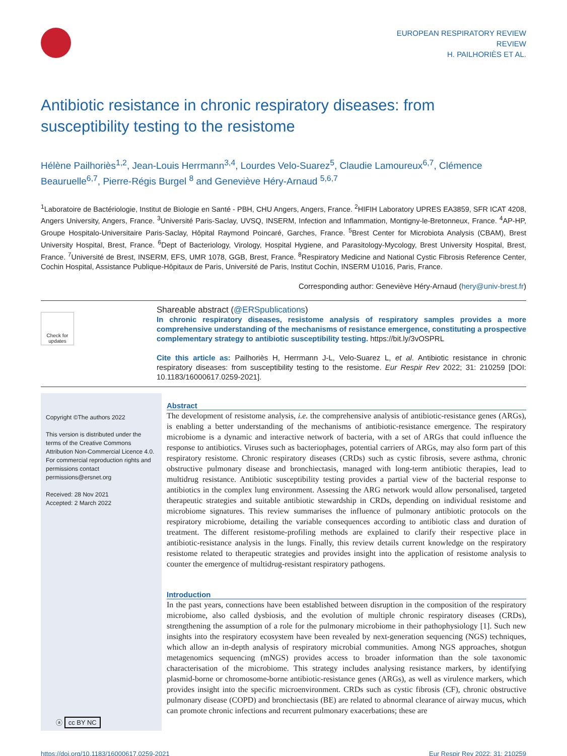EUROPEAN RESPIRATORY REVIEW
REVIEW
H. PAILHORIÈS ET AL.
Antibiotic resistance in chronic respiratory diseases: from susceptibility testing to the resistome
Hélène Pailhoriès<sup>1,2</sup>, Jean-Louis Herrmann<sup>3,4</sup>, Lourdes Velo-Suarez<sup>5</sup>, Claudie Lamoureux<sup>6,7</sup>, Clémence Beauruelle<sup>6,7</sup>, Pierre-Régis Burgel <sup>8</sup> and Geneviève Héry-Arnaud <sup>5,6,7</sup>
<sup>1</sup> Laboratoire de Bactériologie, Institut de Biologie en Santé - PBH, CHU Angers, Angers, France. <sup>2</sup>HIFIH Laboratory UPRES EA3859, SFR ICAT 4208, Angers University, Angers, France. <sup>3</sup>Université Paris-Saclay, UVSQ, INSERM, Infection and Inflammation, Montigny-le-Bretonneux, France. <sup>4</sup>AP-HP, Groupe Hospitalo-Universitaire Paris-Saclay, Hôpital Raymond Poincaré, Garches, France. <sup>5</sup>Brest Center for Microbiota Analysis (CBAM), Brest University Hospital, Brest, France. <sup>6</sup>Dept of Bacteriology, Virology, Hospital Hygiene, and Parasitology-Mycology, Brest University Hospital, Brest, France. <sup>7</sup>Université de Brest, INSERM, EFS, UMR 1078, GGB, Brest, France. <sup>8</sup>Respiratory Medicine and National Cystic Fibrosis Reference Center, Cochin Hospital, Assistance Publique-Hôpitaux de Paris, Université de Paris, Institut Cochin, INSERM U1016, Paris, France.
Corresponding author: Geneviève Héry-Arnaud (hery@univ-brest.fr)
Check for updates
Shareable abstract (@ERSpublications)
In chronic respiratory diseases, resistome analysis of respiratory samples provides a more comprehensive understanding of the mechanisms of resistance emergence, constituting a prospective complementary strategy to antibiotic susceptibility testing. https://bit.ly/3vOSPRL
Cite this article as: Pailhoriès H, Herrmann J-L, Velo-Suarez L, et al. Antibiotic resistance in chronic respiratory diseases: from susceptibility testing to the resistome. Eur Respir Rev 2022; 31: 210259 [DOI: 10.1183/16000617.0259-2021].
Copyright ©The authors 2022
This version is distributed under the terms of the Creative Commons Attribution Non-Commercial Licence 4.0. For commercial reproduction rights and permissions contact permissions@ersnet.org
Received: 28 Nov 2021
Accepted: 2 March 2022
ⓐ cc BY NC
Abstract
The development of resistome analysis, i.e. the comprehensive analysis of antibiotic-resistance genes (ARGs), is enabling a better understanding of the mechanisms of antibiotic-resistance emergence. The respiratory microbiome is a dynamic and interactive network of bacteria, with a set of ARGs that could influence the response to antibiotics. Viruses such as bacteriophages, potential carriers of ARGs, may also form part of this respiratory resistome. Chronic respiratory diseases (CRDs) such as cystic fibrosis, severe asthma, chronic obstructive pulmonary disease and bronchiectasis, managed with long-term antibiotic therapies, lead to multidrug resistance. Antibiotic susceptibility testing provides a partial view of the bacterial response to antibiotics in the complex lung environment. Assessing the ARG network would allow personalised, targeted therapeutic strategies and suitable antibiotic stewardship in CRDs, depending on individual resistome and microbiome signatures. This review summarises the influence of pulmonary antibiotic protocols on the respiratory microbiome, detailing the variable consequences according to antibiotic class and duration of treatment. The different resistome-profiling methods are explained to clarify their respective place in antibiotic-resistance analysis in the lungs. Finally, this review details current knowledge on the respiratory resistome related to therapeutic strategies and provides insight into the application of resistome analysis to counter the emergence of multidrug-resistant respiratory pathogens.
Introduction
In the past years, connections have been established between disruption in the composition of the respiratory microbiome, also called dysbiosis, and the evolution of multiple chronic respiratory diseases (CRDs), strengthening the assumption of a role for the pulmonary microbiome in their pathophysiology [1]. Such new insights into the respiratory ecosystem have been revealed by next-generation sequencing (NGS) techniques, which allow an in-depth analysis of respiratory microbial communities. Among NGS approaches, shotgun metagenomics sequencing (mNGS) provides access to broader information than the sole taxonomic characterisation of the microbiome. This strategy includes analysing resistance markers, by identifying plasmid-borne or chromosome-borne antibiotic-resistance genes (ARGs), as well as virulence markers, which provides insight into the specific microenvironment. CRDs such as cystic fibrosis (CF), chronic obstructive pulmonary disease (COPD) and bronchiectasis (BE) are related to abnormal clearance of airway mucus, which can promote chronic infections and recurrent pulmonary exacerbations; these are
https://doi.org/10.1183/16000617.0259-2021 Eur Respir Rev 2022; 31: 210259